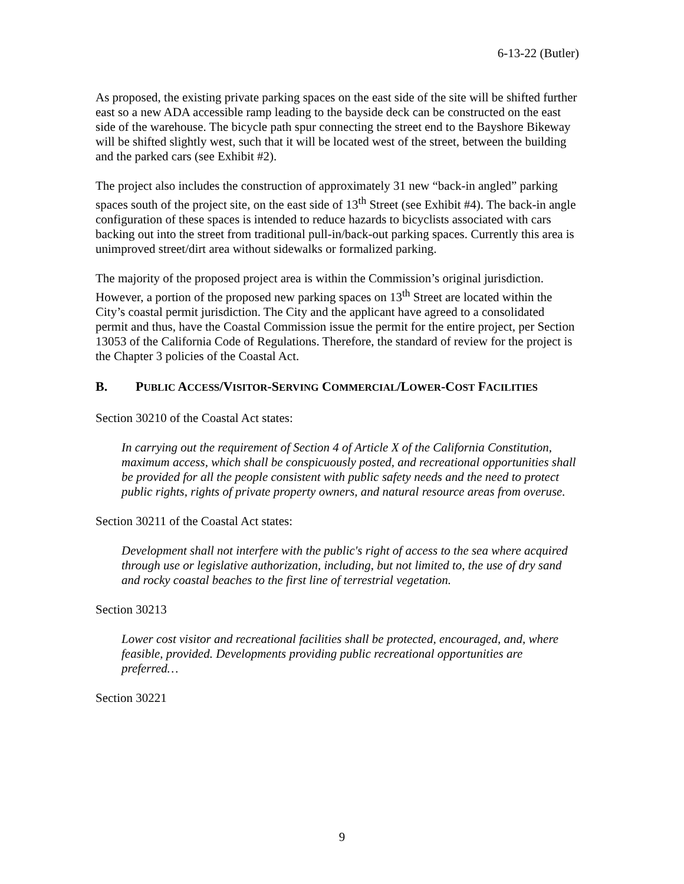6-13-22 (Butler)
As proposed, the existing private parking spaces on the east side of the site will be shifted further east so a new ADA accessible ramp leading to the bayside deck can be constructed on the east side of the warehouse. The bicycle path spur connecting the street end to the Bayshore Bikeway will be shifted slightly west, such that it will be located west of the street, between the building and the parked cars (see Exhibit #2).
The project also includes the construction of approximately 31 new “back-in angled” parking spaces south of the project site, on the east side of 13<sup>th</sup> Street (see Exhibit #4). The back-in angle configuration of these spaces is intended to reduce hazards to bicyclists associated with cars backing out into the street from traditional pull-in/back-out parking spaces. Currently this area is unimproved street/dirt area without sidewalks or formalized parking.
The majority of the proposed project area is within the Commission’s original jurisdiction. However, a portion of the proposed new parking spaces on 13<sup>th</sup> Street are located within the City’s coastal permit jurisdiction. The City and the applicant have agreed to a consolidated permit and thus, have the Coastal Commission issue the permit for the entire project, per Section 13053 of the California Code of Regulations. Therefore, the standard of review for the project is the Chapter 3 policies of the Coastal Act.
B. PUBLIC ACCESS/VISITOR-SERVING COMMERCIAL/LOWER-COST FACILITIES
Section 30210 of the Coastal Act states:
In carrying out the requirement of Section 4 of Article X of the California Constitution, maximum access, which shall be conspicuously posted, and recreational opportunities shall be provided for all the people consistent with public safety needs and the need to protect public rights, rights of private property owners, and natural resource areas from overuse.
Section 30211 of the Coastal Act states:
Development shall not interfere with the public's right of access to the sea where acquired through use or legislative authorization, including, but not limited to, the use of dry sand and rocky coastal beaches to the first line of terrestrial vegetation.
Section 30213
Lower cost visitor and recreational facilities shall be protected, encouraged, and, where feasible, provided. Developments providing public recreational opportunities are preferred…
Section 30221
9